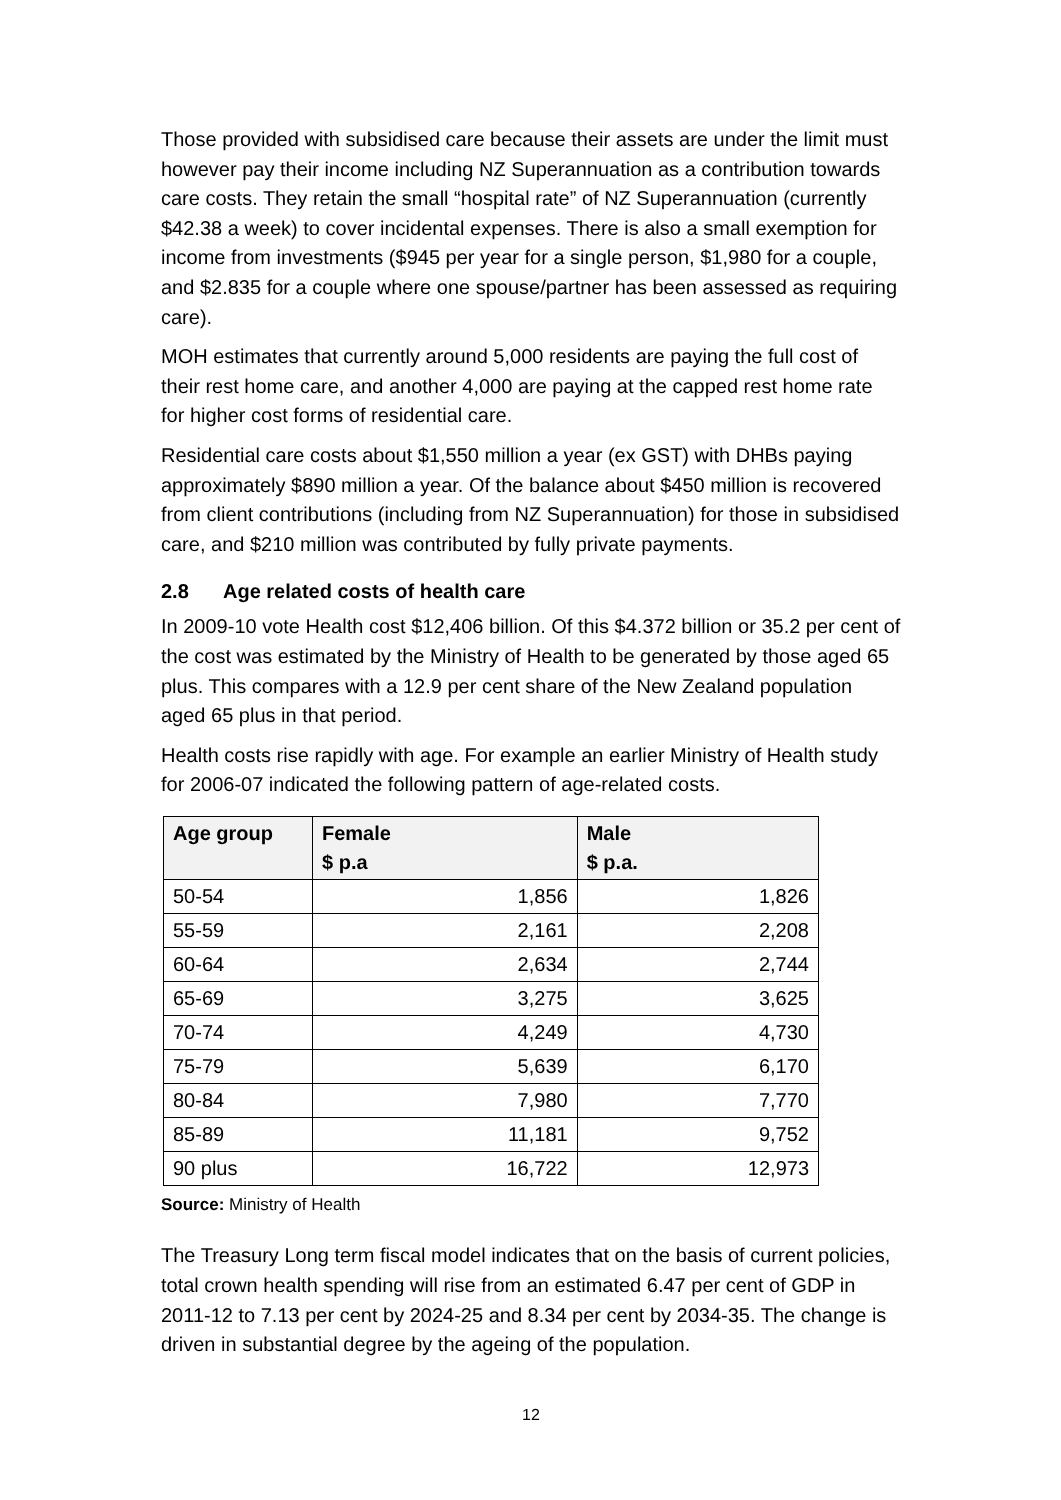Those provided with subsidised care because their assets are under the limit must however pay their income including NZ Superannuation as a contribution towards care costs. They retain the small “hospital rate” of NZ Superannuation (currently $42.38 a week) to cover incidental expenses. There is also a small exemption for income from investments ($945 per year for a single person, $1,980 for a couple, and $2.835 for a couple where one spouse/partner has been assessed as requiring care).
MOH estimates that currently around 5,000 residents are paying the full cost of their rest home care, and another 4,000 are paying at the capped rest home rate for higher cost forms of residential care.
Residential care costs about $1,550 million a year (ex GST) with DHBs paying approximately $890 million a year. Of the balance about $450 million is recovered from client contributions (including from NZ Superannuation) for those in subsidised care, and $210 million was contributed by fully private payments.
2.8 Age related costs of health care
In 2009-10 vote Health cost $12,406 billion. Of this $4.372 billion or 35.2 per cent of the cost was estimated by the Ministry of Health to be generated by those aged 65 plus. This compares with a 12.9 per cent share of the New Zealand population aged 65 plus in that period.
Health costs rise rapidly with age. For example an earlier Ministry of Health study for 2006-07 indicated the following pattern of age-related costs.
| Age group | Female $ p.a | Male $ p.a. |
| --- | --- | --- |
| 50-54 | 1,856 | 1,826 |
| 55-59 | 2,161 | 2,208 |
| 60-64 | 2,634 | 2,744 |
| 65-69 | 3,275 | 3,625 |
| 70-74 | 4,249 | 4,730 |
| 75-79 | 5,639 | 6,170 |
| 80-84 | 7,980 | 7,770 |
| 85-89 | 11,181 | 9,752 |
| 90 plus | 16,722 | 12,973 |
Source: Ministry of Health
The Treasury Long term fiscal model indicates that on the basis of current policies, total crown health spending will rise from an estimated 6.47 per cent of GDP in 2011-12 to 7.13 per cent by 2024-25 and 8.34 per cent by 2034-35. The change is driven in substantial degree by the ageing of the population.
12